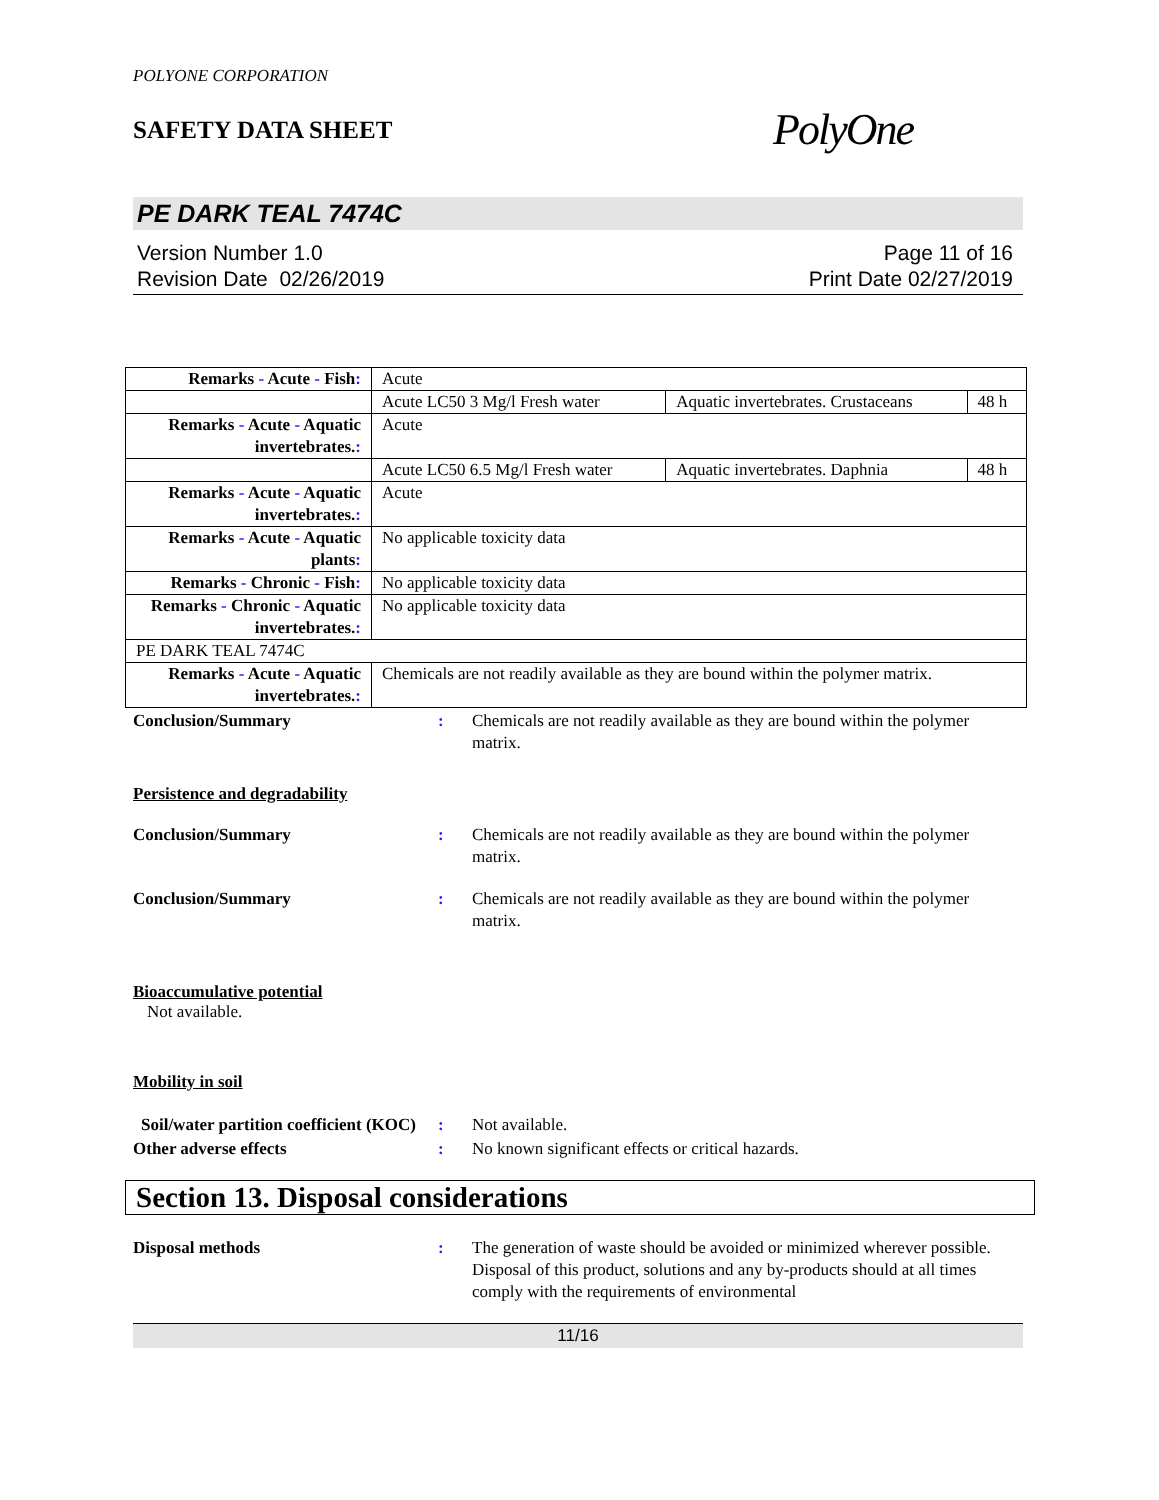POLYONE CORPORATION
SAFETY DATA SHEET
PolyOne
PE DARK TEAL 7474C
Version Number 1.0
Revision Date 02/26/2019
Page 11 of 16
Print Date 02/27/2019
| Remarks - Acute - Fish : | Acute | | |
| | Acute LC50 3 Mg/l Fresh water | Aquatic invertebrates. Crustaceans | 48 h |
| Remarks - Acute - Aquatic invertebrates. : | Acute | | |
| | Acute LC50 6.5 Mg/l Fresh water | Aquatic invertebrates. Daphnia | 48 h |
| Remarks - Acute - Aquatic invertebrates. : | Acute | | |
| Remarks - Acute - Aquatic plants : | No applicable toxicity data | | |
| Remarks - Chronic - Fish : | No applicable toxicity data | | |
| Remarks - Chronic - Aquatic invertebrates. : | No applicable toxicity data | | |
| PE DARK TEAL 7474C | | | |
| Remarks - Acute - Aquatic invertebrates. : | Chemicals are not readily available as they are bound within the polymer matrix. | | |
Conclusion/Summary : Chemicals are not readily available as they are bound within the polymer matrix.
Persistence and degradability
Conclusion/Summary : Chemicals are not readily available as they are bound within the polymer matrix.
Conclusion/Summary : Chemicals are not readily available as they are bound within the polymer matrix.
Bioaccumulative potential
Not available.
Mobility in soil
Soil/water partition coefficient (KOC)
: Not available.
Other adverse effects : No known significant effects or critical hazards.
Section 13. Disposal considerations
Disposal methods : The generation of waste should be avoided or minimized wherever possible. Disposal of this product, solutions and any by-products should at all times comply with the requirements of environmental
11/16